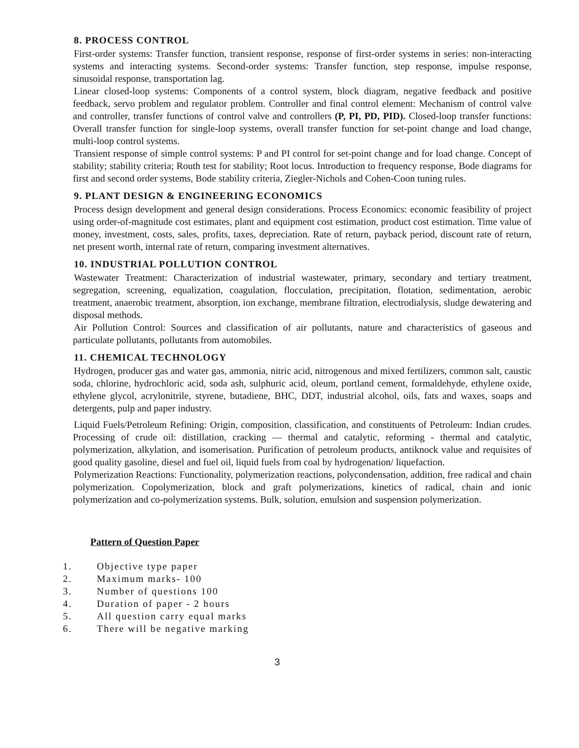8. PROCESS CONTROL
First-order systems: Transfer function, transient response, response of first-order systems in series: non-interacting systems and interacting systems. Second-order systems: Transfer function, step response, impulse response, sinusoidal response, transportation lag.
Linear closed-loop systems: Components of a control system, block diagram, negative feedback and positive feedback, servo problem and regulator problem. Controller and final control element: Mechanism of control valve and controller, transfer functions of control valve and controllers (P, PI, PD, PID). Closed-loop transfer functions: Overall transfer function for single-loop systems, overall transfer function for set-point change and load change, multi-loop control systems.
Transient response of simple control systems: P and PI control for set-point change and for load change. Concept of stability; stability criteria; Routh test for stability; Root locus. Introduction to frequency response, Bode diagrams for first and second order systems, Bode stability criteria, Ziegler-Nichols and Cohen-Coon tuning rules.
9. PLANT DESIGN & ENGINEERING ECONOMICS
Process design development and general design considerations. Process Economics: economic feasibility of project using order-of-magnitude cost estimates, plant and equipment cost estimation, product cost estimation. Time value of money, investment, costs, sales, profits, taxes, depreciation. Rate of return, payback period, discount rate of return, net present worth, internal rate of return, comparing investment alternatives.
10. INDUSTRIAL POLLUTION CONTROL
Wastewater Treatment: Characterization of industrial wastewater, primary, secondary and tertiary treatment, segregation, screening, equalization, coagulation, flocculation, precipitation, flotation, sedimentation, aerobic treatment, anaerobic treatment, absorption, ion exchange, membrane filtration, electrodialysis, sludge dewatering and disposal methods.
Air Pollution Control: Sources and classification of air pollutants, nature and characteristics of gaseous and particulate pollutants, pollutants from automobiles.
11. CHEMICAL TECHNOLOGY
Hydrogen, producer gas and water gas, ammonia, nitric acid, nitrogenous and mixed fertilizers, common salt, caustic soda, chlorine, hydrochloric acid, soda ash, sulphuric acid, oleum, portland cement, formaldehyde, ethylene oxide, ethylene glycol, acrylonitrile, styrene, butadiene, BHC, DDT, industrial alcohol, oils, fats and waxes, soaps and detergents, pulp and paper industry.
Liquid Fuels/Petroleum Refining: Origin, composition, classification, and constituents of Petroleum: Indian crudes. Processing of crude oil: distillation, cracking — thermal and catalytic, reforming - thermal and catalytic, polymerization, alkylation, and isomerisation. Purification of petroleum products, antiknock value and requisites of good quality gasoline, diesel and fuel oil, liquid fuels from coal by hydrogenation/ liquefaction.
Polymerization Reactions: Functionality, polymerization reactions, polycondensation, addition, free radical and chain polymerization. Copolymerization, block and graft polymerizations, kinetics of radical, chain and ionic polymerization and co-polymerization systems. Bulk, solution, emulsion and suspension polymerization.
Pattern of Question Paper
1. Objective type paper
2. Maximum marks- 100
3. Number of questions 100
4. Duration of paper - 2 hours
5. All question carry equal marks
6. There will be negative marking
3